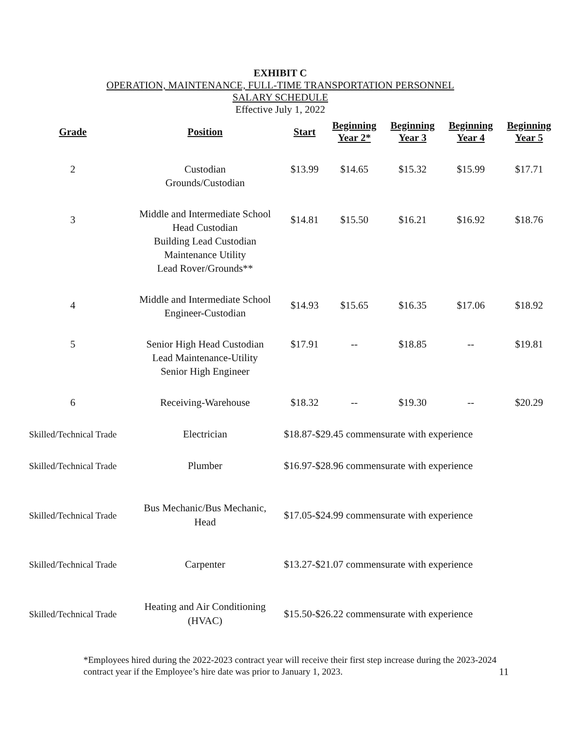EXHIBIT C
OPERATION, MAINTENANCE, FULL-TIME TRANSPORTATION PERSONNEL
SALARY SCHEDULE
Effective July 1, 2022
| Grade | Position | Start | Beginning Year 2* | Beginning Year 3 | Beginning Year 4 | Beginning Year 5 |
| --- | --- | --- | --- | --- | --- | --- |
| 2 | Custodian Grounds/Custodian | $13.99 | $14.65 | $15.32 | $15.99 | $17.71 |
| 3 | Middle and Intermediate School Head Custodian Building Lead Custodian Maintenance Utility Lead Rover/Grounds** | $14.81 | $15.50 | $16.21 | $16.92 | $18.76 |
| 4 | Middle and Intermediate School Engineer-Custodian | $14.93 | $15.65 | $16.35 | $17.06 | $18.92 |
| 5 | Senior High Head Custodian Lead Maintenance-Utility Senior High Engineer | $17.91 | -- | $18.85 | -- | $19.81 |
| 6 | Receiving-Warehouse | $18.32 | -- | $19.30 | -- | $20.29 |
| Skilled/Technical Trade | Electrician | $18.87-$29.45 commensurate with experience | | | | |
| Skilled/Technical Trade | Plumber | $16.97-$28.96 commensurate with experience | | | | |
| Skilled/Technical Trade | Bus Mechanic/Bus Mechanic, Head | $17.05-$24.99 commensurate with experience | | | | |
| Skilled/Technical Trade | Carpenter | $13.27-$21.07 commensurate with experience | | | | |
| Skilled/Technical Trade | Heating and Air Conditioning (HVAC) | $15.50-$26.22 commensurate with experience | | | | |
*Employees hired during the 2022-2023 contract year will receive their first step increase during the 2023-2024 contract year if the Employee’s hire date was prior to January 1, 2023.
11